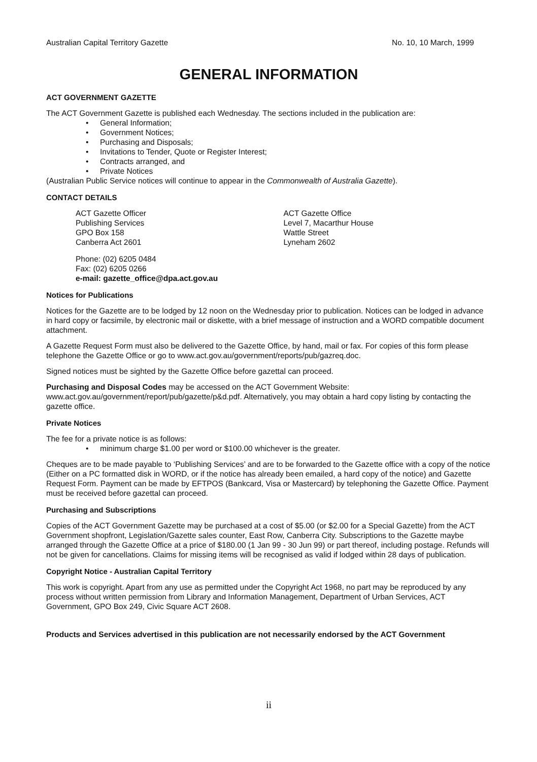Australian Capital Territory Gazette No. 10, 10 March, 1999
GENERAL INFORMATION
ACT GOVERNMENT GAZETTE
The ACT Government Gazette is published each Wednesday. The sections included in the publication are:
• General Information;
• Government Notices;
• Purchasing and Disposals;
• Invitations to Tender, Quote or Register Interest;
• Contracts arranged, and
• Private Notices
(Australian Public Service notices will continue to appear in the Commonwealth of Australia Gazette).
CONTACT DETAILS
ACT Gazette Officer
Publishing Services
GPO Box 158
Canberra Act 2601
ACT Gazette Office
Level 7, Macarthur House
Wattle Street
Lyneham 2602
Phone: (02) 6205 0484
Fax: (02) 6205 0266
e-mail: gazette_office@dpa.act.gov.au
Notices for Publications
Notices for the Gazette are to be lodged by 12 noon on the Wednesday prior to publication. Notices can be lodged in advance in hard copy or facsimile, by electronic mail or diskette, with a brief message of instruction and a WORD compatible document attachment.
A Gazette Request Form must also be delivered to the Gazette Office, by hand, mail or fax. For copies of this form please telephone the Gazette Office or go to www.act.gov.au/government/reports/pub/gazreq.doc.
Signed notices must be sighted by the Gazette Office before gazettal can proceed.
Purchasing and Disposal Codes may be accessed on the ACT Government Website:
www.act.gov.au/government/report/pub/gazette/p&d.pdf. Alternatively, you may obtain a hard copy listing by contacting the gazette office.
Private Notices
The fee for a private notice is as follows:
• minimum charge $1.00 per word or $100.00 whichever is the greater.
Cheques are to be made payable to ‘Publishing Services’ and are to be forwarded to the Gazette office with a copy of the notice (Either on a PC formatted disk in WORD, or if the notice has already been emailed, a hard copy of the notice) and Gazette Request Form. Payment can be made by EFTPOS (Bankcard, Visa or Mastercard) by telephoning the Gazette Office. Payment must be received before gazettal can proceed.
Purchasing and Subscriptions
Copies of the ACT Government Gazette may be purchased at a cost of $5.00 (or $2.00 for a Special Gazette) from the ACT Government shopfront, Legislation/Gazette sales counter, East Row, Canberra City. Subscriptions to the Gazette maybe arranged through the Gazette Office at a price of $180.00 (1 Jan 99 - 30 Jun 99) or part thereof, including postage. Refunds will not be given for cancellations. Claims for missing items will be recognised as valid if lodged within 28 days of publication.
Copyright Notice - Australian Capital Territory
This work is copyright. Apart from any use as permitted under the Copyright Act 1968, no part may be reproduced by any process without written permission from Library and Information Management, Department of Urban Services, ACT Government, GPO Box 249, Civic Square ACT 2608.
Products and Services advertised in this publication are not necessarily endorsed by the ACT Government
ii